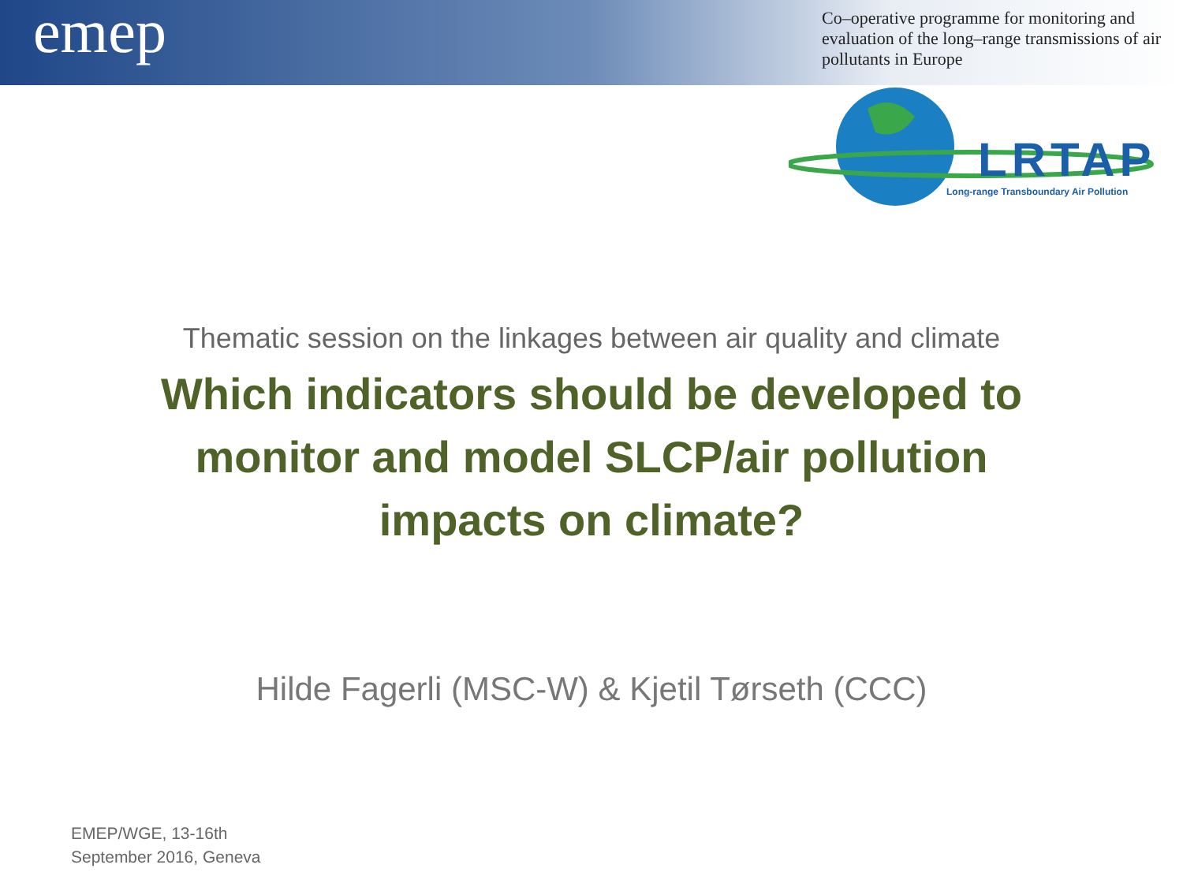emep
Co–operative programme for monitoring and evaluation of the long–range transmissions of air pollutants in Europe
LRTAP
Long-range Transboundary Air Pollution
Thematic session on the linkages between air quality and climate
Which indicators should be developed to monitor and model SLCP/air pollution impacts on climate?
Hilde Fagerli (MSC-W) & Kjetil Tørseth (CCC)
EMEP/WGE, 13-16th
September 2016, Geneva